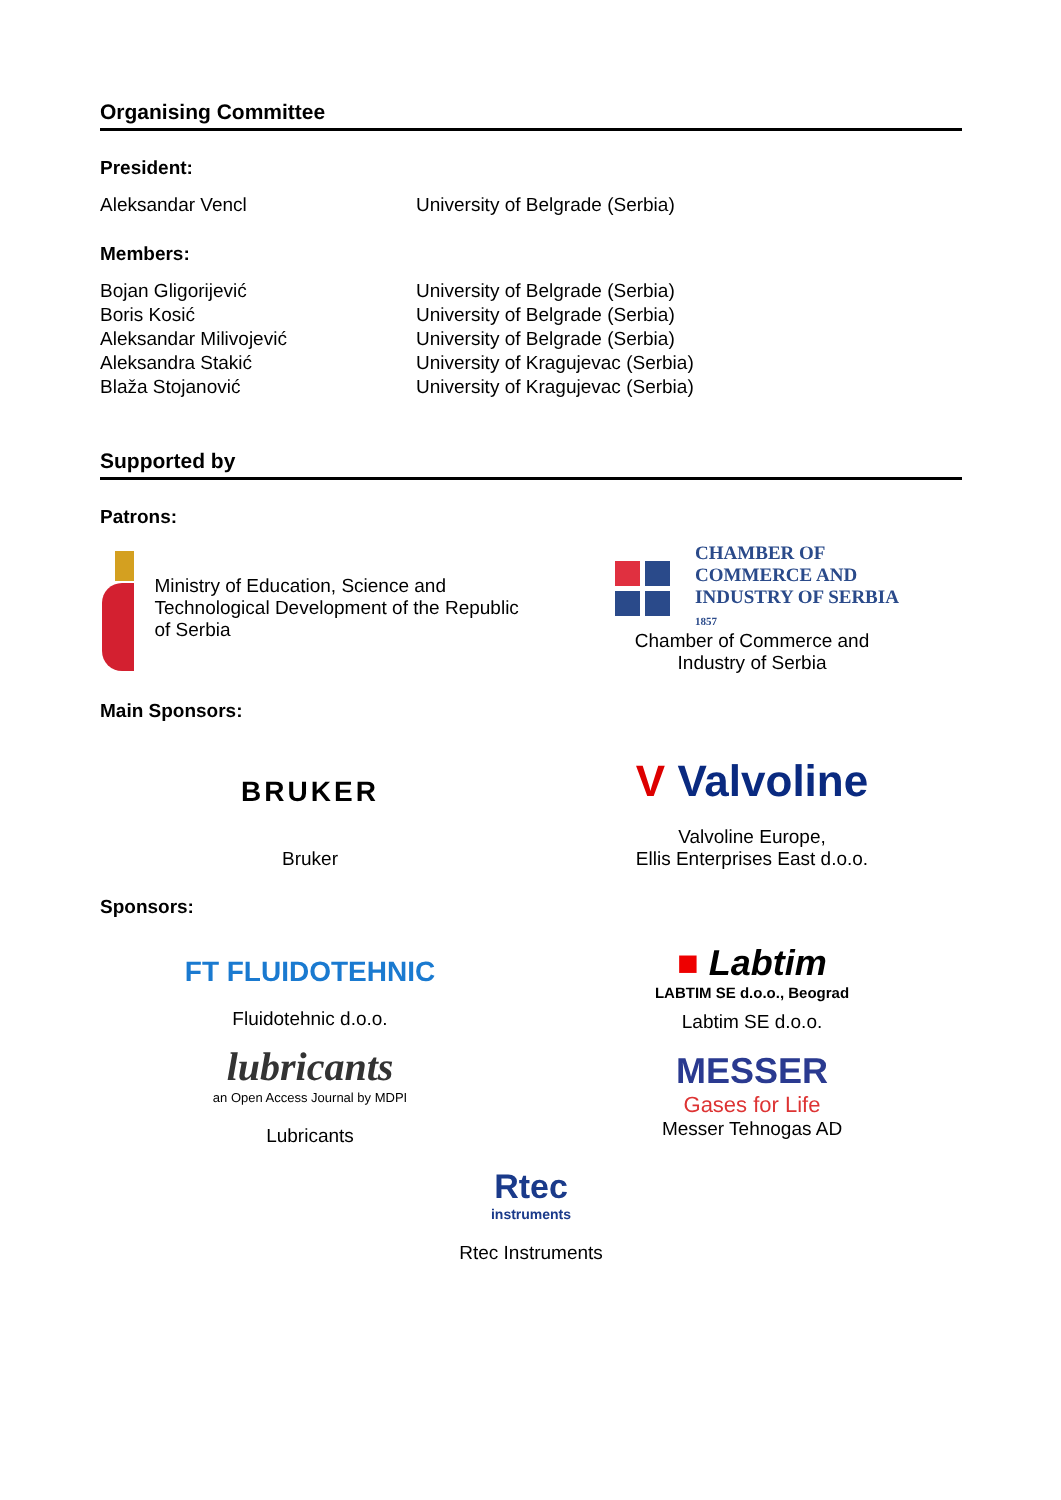Organising Committee
President:
| Aleksandar Vencl | University of Belgrade (Serbia) |
Members:
| Bojan Gligorijević | University of Belgrade (Serbia) |
| Boris Kosić | University of Belgrade (Serbia) |
| Aleksandar Milivojević | University of Belgrade (Serbia) |
| Aleksandra Stakić | University of Kragujevac (Serbia) |
| Blaža Stojanović | University of Kragujevac (Serbia) |
Supported by
Patrons:
Ministry of Education, Science and Technological Development of the Republic of Serbia
CHAMBER OF
COMMERCE AND
INDUSTRY OF SERBIA
1857
Chamber of Commerce and
Industry of Serbia
Main Sponsors:
BRUKER
Bruker
V Valvoline
Valvoline Europe,
Ellis Enterprises East d.o.o.
Sponsors:
FT FLUIDOTEHNIC
Fluidotehnic d.o.o.
■ Labtim
LABTIM SE d.o.o., Beograd
Labtim SE d.o.o.
lubricants
an Open Access Journal by MDPI
Lubricants
MESSER
Gases for Life
Messer Tehnogas AD
Rtec
instruments
Rtec Instruments